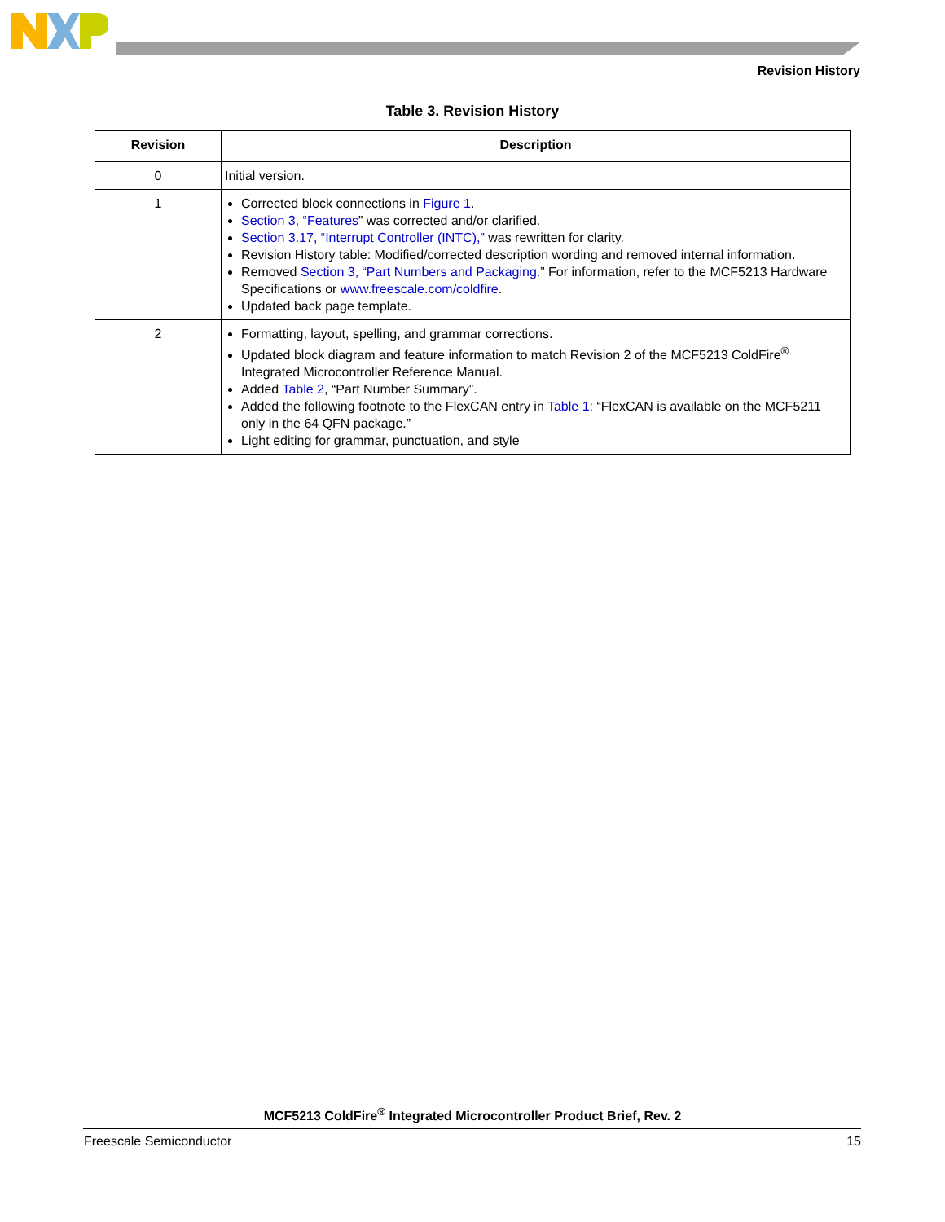Revision History
Table 3. Revision History
| Revision | Description |
| --- | --- |
| 0 | Initial version. |
| 1 | Corrected block connections in Figure 1 . Section 3, “Features ” was corrected and/or clarified. Section 3.17, “Interrupt Controller (INTC),” was rewritten for clarity. Revision History table: Modified/corrected description wording and removed internal information. Removed Section 3, “Part Numbers and Packaging .” For information, refer to the MCF5213 Hardware Specifications or www.freescale.com/coldfire . Updated back page template. |
| 2 | Formatting, layout, spelling, and grammar corrections. Updated block diagram and feature information to match Revision 2 of the MCF5213 ColdFire<sup>®</sup> Integrated Microcontroller Reference Manual. Added Table 2 , “Part Number Summary”. Added the following footnote to the FlexCAN entry in Table 1 : “FlexCAN is available on the MCF5211 only in the 64 QFN package.” Light editing for grammar, punctuation, and style |
MCF5213 ColdFire<sup>®</sup> Integrated Microcontroller Product Brief, Rev. 2
Freescale Semiconductor 15